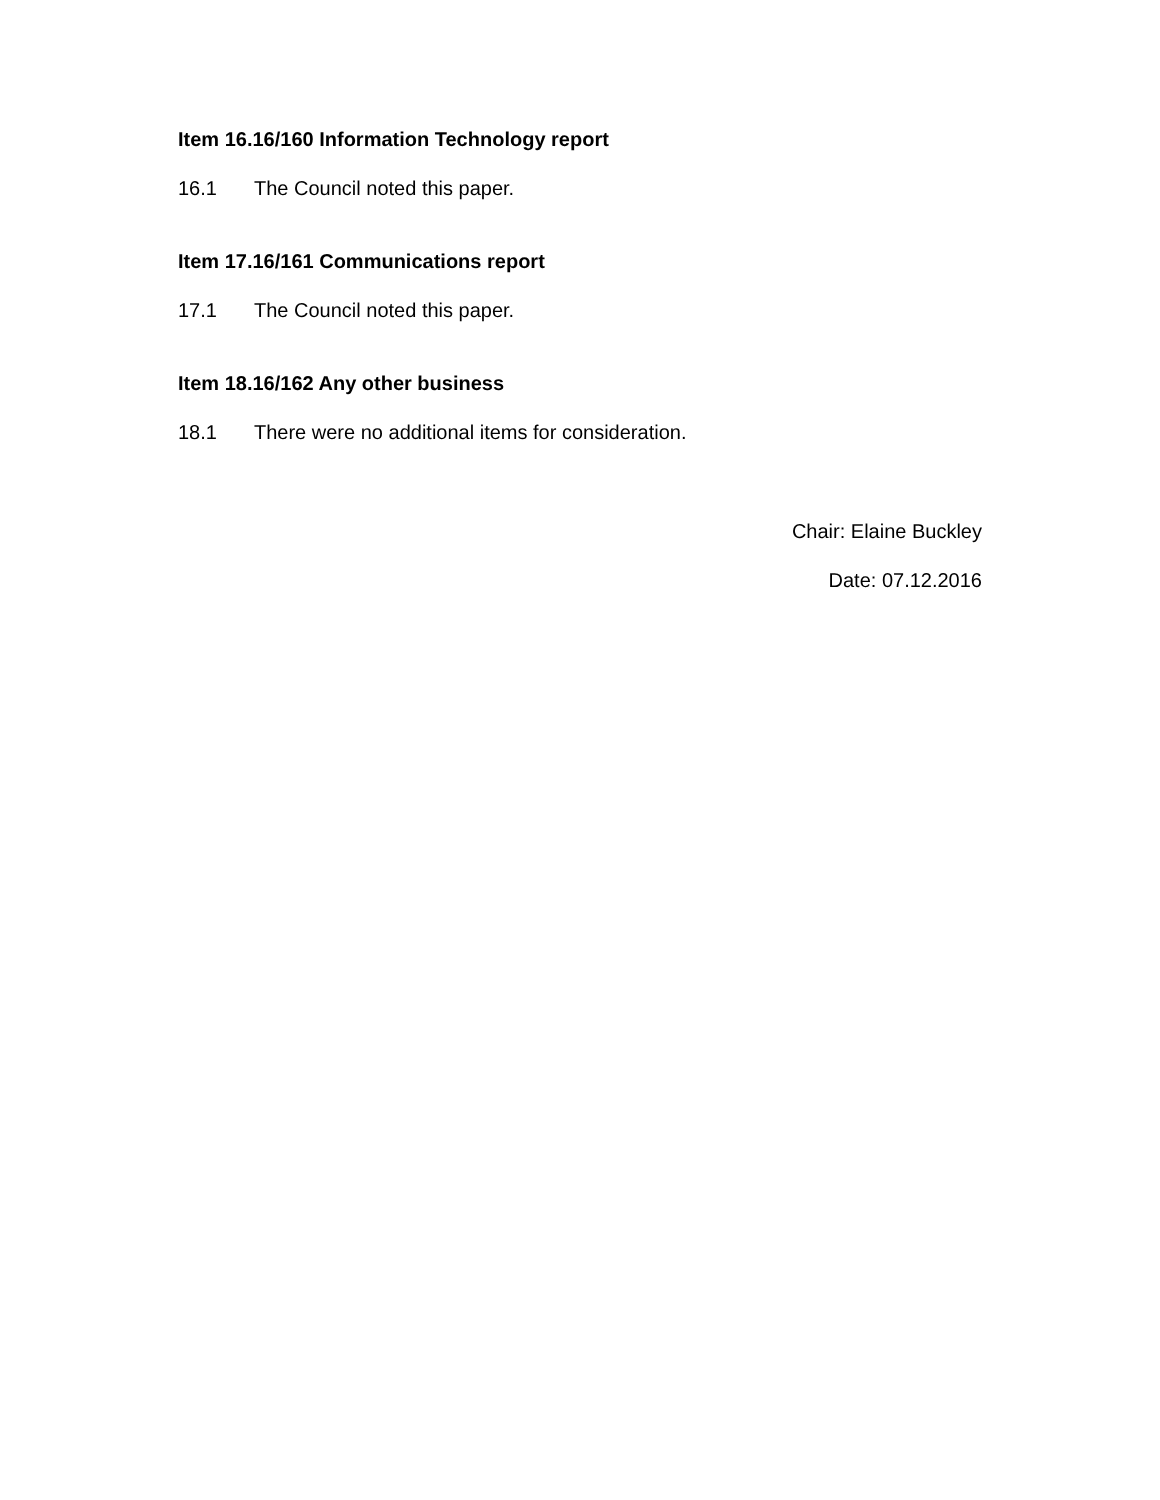Item 16.16/160 Information Technology report
16.1 The Council noted this paper.
Item 17.16/161 Communications report
17.1 The Council noted this paper.
Item 18.16/162 Any other business
18.1 There were no additional items for consideration.
Chair: Elaine Buckley
Date: 07.12.2016